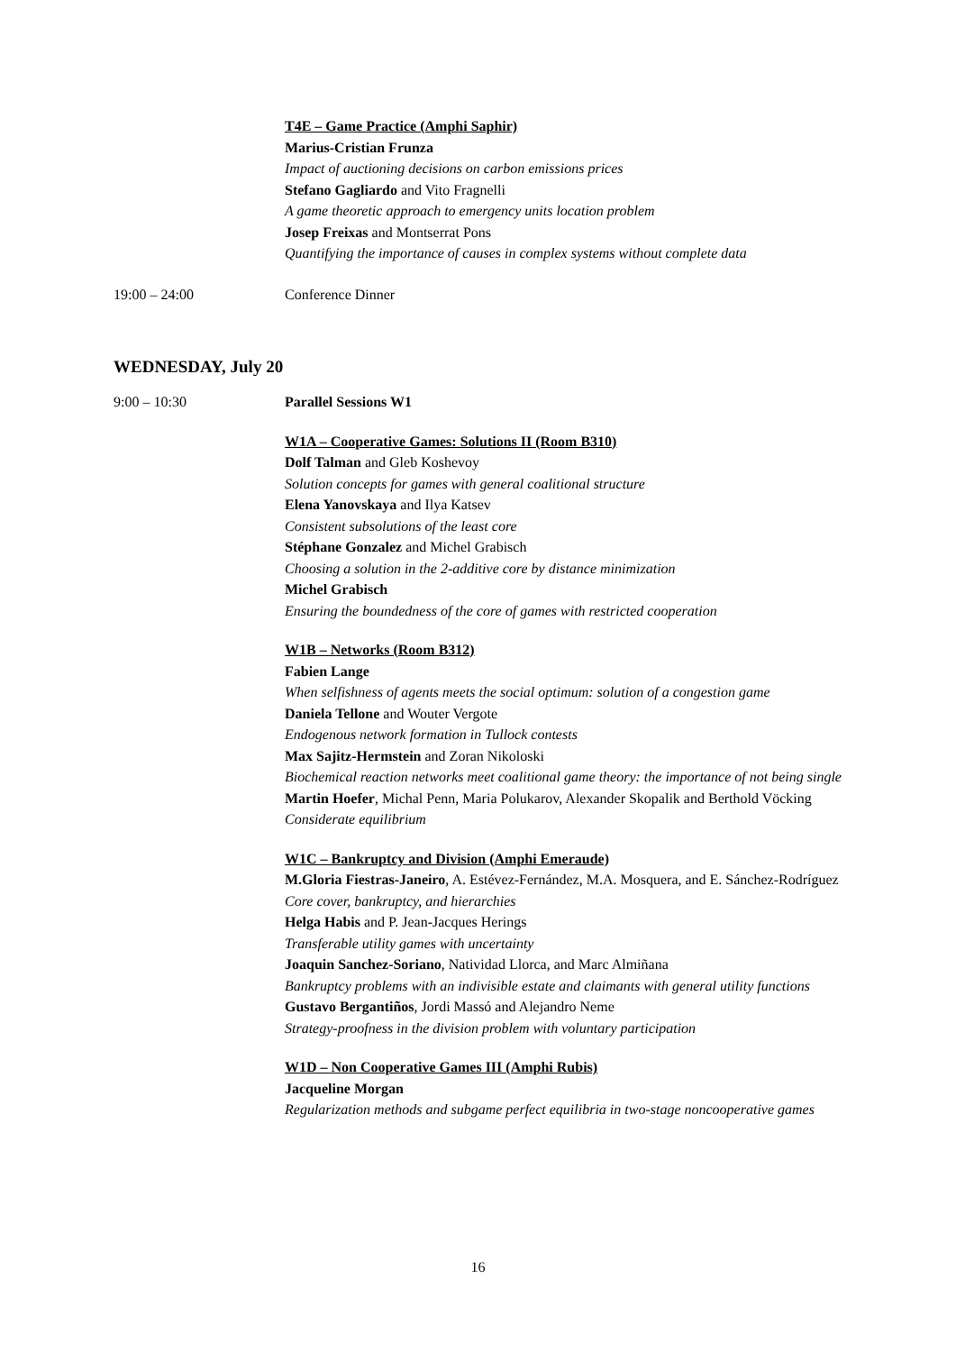T4E – Game Practice (Amphi Saphir)
Marius-Cristian Frunza
Impact of auctioning decisions on carbon emissions prices
Stefano Gagliardo and Vito Fragnelli
A game theoretic approach to emergency units location problem
Josep Freixas and Montserrat Pons
Quantifying the importance of causes in complex systems without complete data
19:00 – 24:00 Conference Dinner
WEDNESDAY, July 20
9:00 – 10:30 Parallel Sessions W1
W1A – Cooperative Games: Solutions II (Room B310)
Dolf Talman and Gleb Koshevoy
Solution concepts for games with general coalitional structure
Elena Yanovskaya and Ilya Katsev
Consistent subsolutions of the least core
Stéphane Gonzalez and Michel Grabisch
Choosing a solution in the 2-additive core by distance minimization
Michel Grabisch
Ensuring the boundedness of the core of games with restricted cooperation
W1B – Networks (Room B312)
Fabien Lange
When selfishness of agents meets the social optimum: solution of a congestion game
Daniela Tellone and Wouter Vergote
Endogenous network formation in Tullock contests
Max Sajitz-Hermstein and Zoran Nikoloski
Biochemical reaction networks meet coalitional game theory: the importance of not being single
Martin Hoefer, Michal Penn, Maria Polukarov, Alexander Skopalik and Berthold Vöcking
Considerate equilibrium
W1C – Bankruptcy and Division (Amphi Emeraude)
M.Gloria Fiestras-Janeiro, A. Estévez-Fernández, M.A. Mosquera, and E. Sánchez-Rodríguez
Core cover, bankruptcy, and hierarchies
Helga Habis and P. Jean-Jacques Herings
Transferable utility games with uncertainty
Joaquin Sanchez-Soriano, Natividad Llorca, and Marc Almiñana
Bankruptcy problems with an indivisible estate and claimants with general utility functions
Gustavo Bergantiños, Jordi Massó and Alejandro Neme
Strategy-proofness in the division problem with voluntary participation
W1D – Non Cooperative Games III (Amphi Rubis)
Jacqueline Morgan
Regularization methods and subgame perfect equilibria in two-stage noncooperative games
16